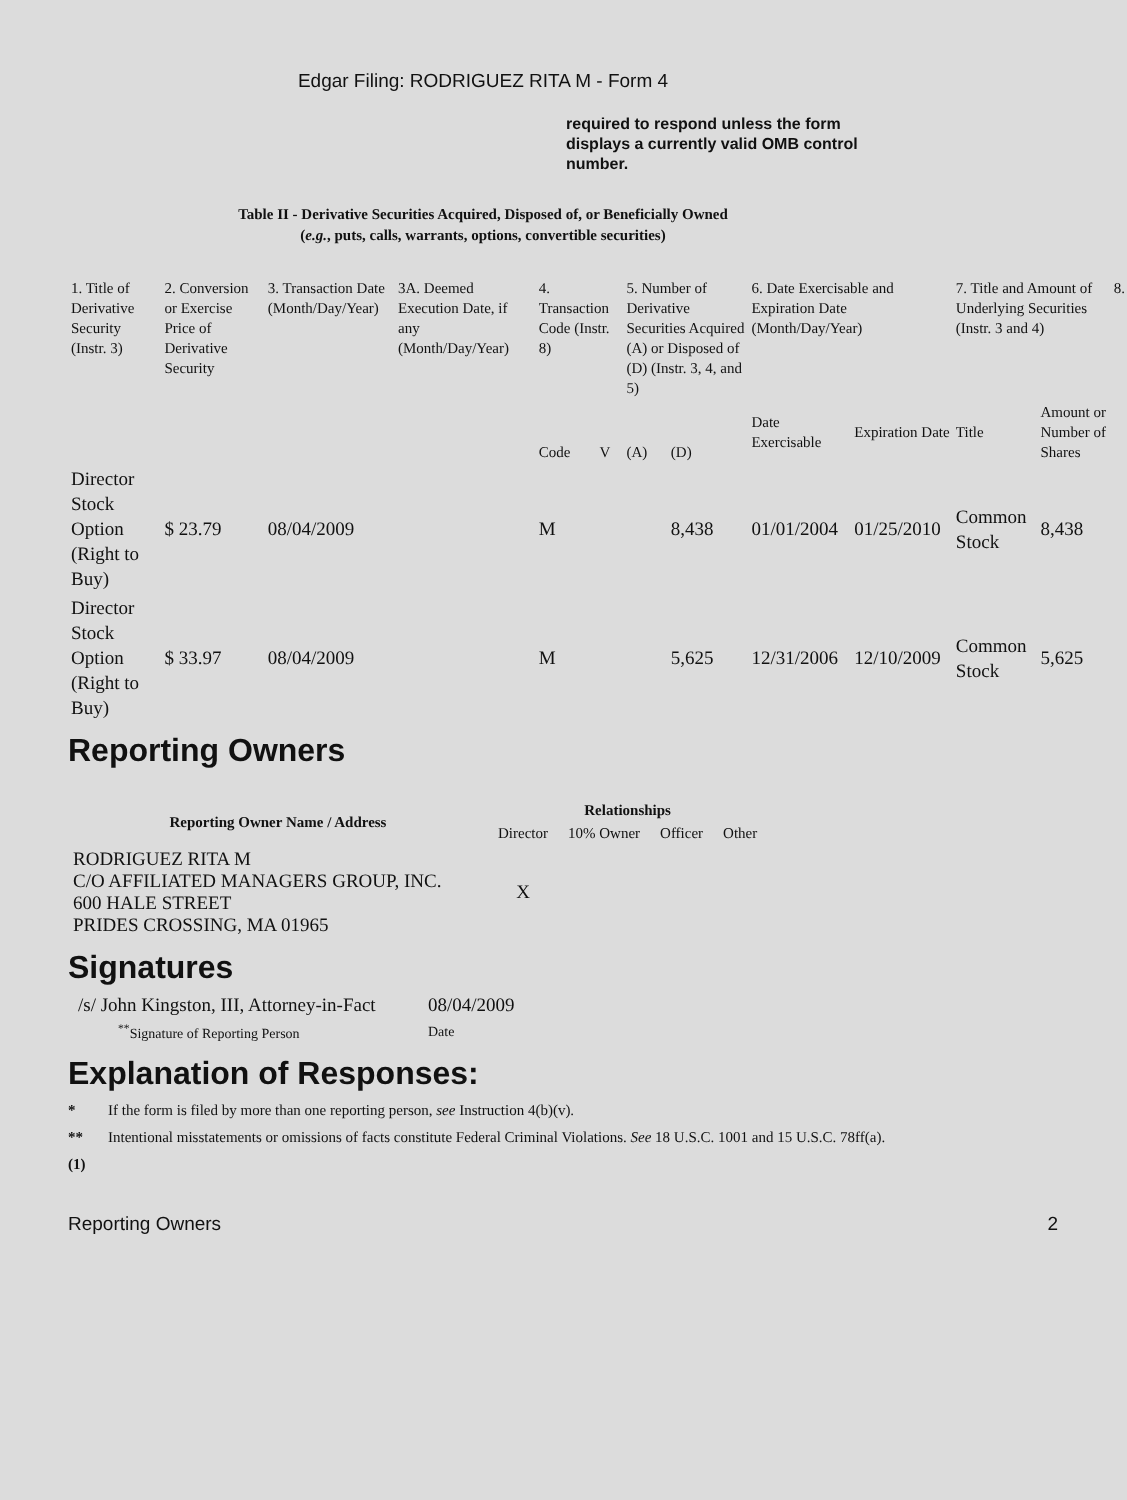Edgar Filing: RODRIGUEZ RITA M - Form 4
required to respond unless the form displays a currently valid OMB control number.
Table II - Derivative Securities Acquired, Disposed of, or Beneficially Owned
(e.g., puts, calls, warrants, options, convertible securities)
| 1. Title of Derivative Security (Instr. 3) | 2. Conversion or Exercise Price of Derivative Security | 3. Transaction Date (Month/Day/Year) | 3A. Deemed Execution Date, if any (Month/Day/Year) | 4. Transaction Code (Instr. 8) | | 5. Number of Derivative Securities Acquired (A) or Disposed of (D) (Instr. 3, 4, and 5) | | 6. Date Exercisable and Expiration Date (Month/Day/Year) | | 7. Title and Amount of Underlying Securities (Instr. 3 and 4) | | 8. |
| | | | | Code | V | (A) | (D) | Date Exercisable | Expiration Date | Title | Amount or Number of Shares | |
| Director Stock Option (Right to Buy) | $ 23.79 | 08/04/2009 | | M | | | 8,438 | 01/01/2004 | 01/25/2010 | Common Stock | 8,438 | |
| Director Stock Option (Right to Buy) | $ 33.97 | 08/04/2009 | | M | | | 5,625 | 12/31/2006 | 12/10/2009 | Common Stock | 5,625 | |
Reporting Owners
| Reporting Owner Name / Address | Relationships | | | |
| --- | --- | --- | --- | --- |
| | Director | 10% Owner | Officer | Other |
| RODRIGUEZ RITA M C/O AFFILIATED MANAGERS GROUP, INC. 600 HALE STREET PRIDES CROSSING, MA 01965 | X | | | |
Signatures
| /s/ John Kingston, III, Attorney-in-Fact | 08/04/2009 |
| <sup>**</sup> Signature of Reporting Person | Date |
Explanation of Responses:
* If the form is filed by more than one reporting person, see Instruction 4(b)(v).
** Intentional misstatements or omissions of facts constitute Federal Criminal Violations. See 18 U.S.C. 1001 and 15 U.S.C. 78ff(a).
(1)
Reporting Owners 2